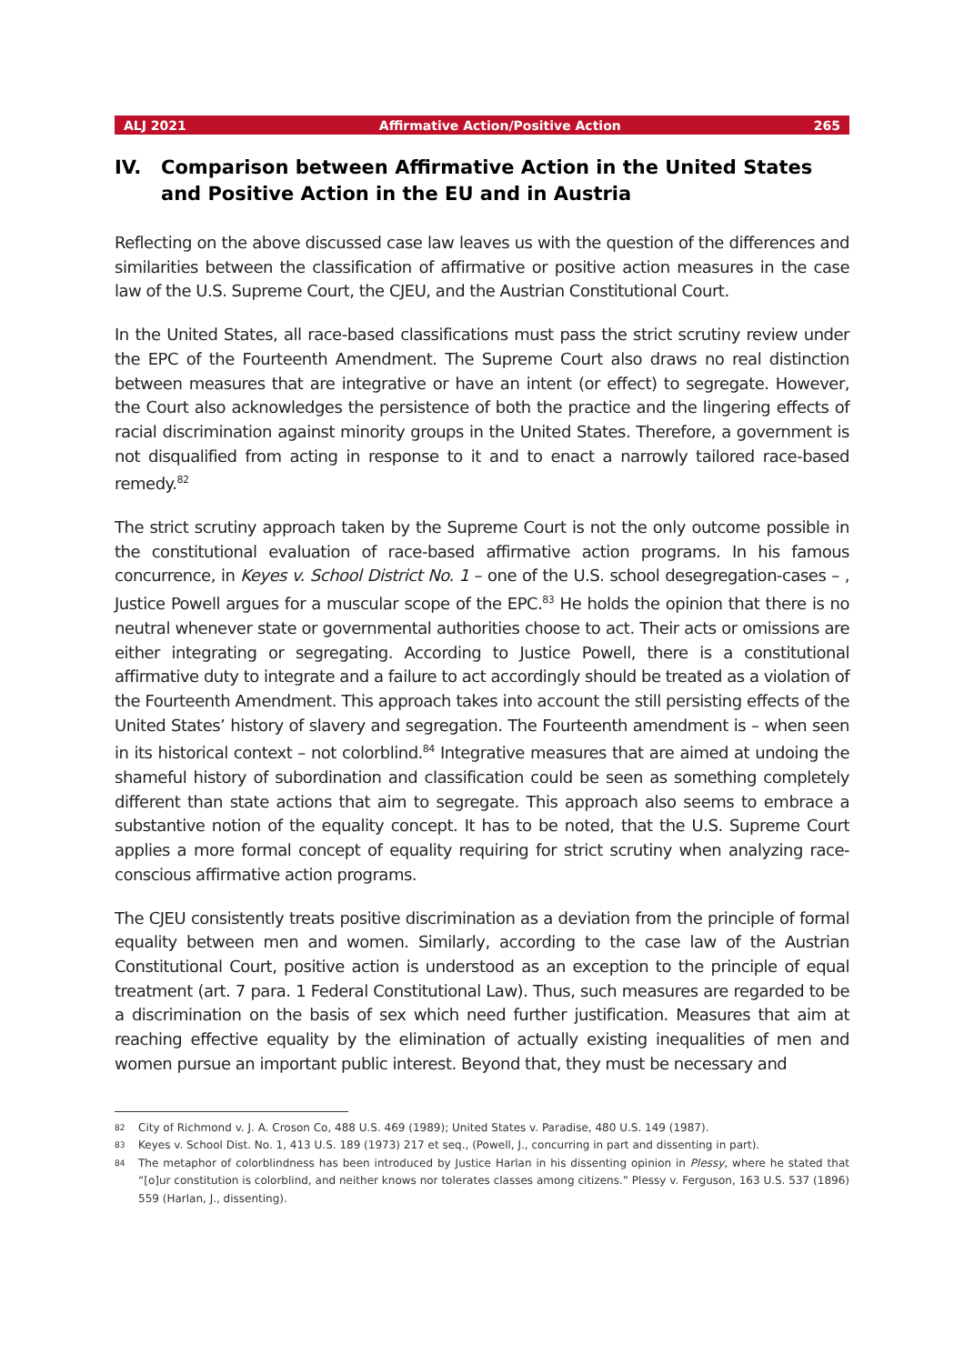ALJ 2021 Affirmative Action/Positive Action 265
IV. Comparison between Affirmative Action in the United States and Positive Action in the EU and in Austria
Reflecting on the above discussed case law leaves us with the question of the differences and similarities between the classification of affirmative or positive action measures in the case law of the U.S. Supreme Court, the CJEU, and the Austrian Constitutional Court.
In the United States, all race-based classifications must pass the strict scrutiny review under the EPC of the Fourteenth Amendment. The Supreme Court also draws no real distinction between measures that are integrative or have an intent (or effect) to segregate. However, the Court also acknowledges the persistence of both the practice and the lingering effects of racial discrimination against minority groups in the United States. Therefore, a government is not disqualified from acting in response to it and to enact a narrowly tailored race-based remedy.<sup>82</sup>
The strict scrutiny approach taken by the Supreme Court is not the only outcome possible in the constitutional evaluation of race-based affirmative action programs. In his famous concurrence, in Keyes v. School District No. 1 – one of the U.S. school desegregation-cases – , Justice Powell argues for a muscular scope of the EPC.<sup>83</sup> He holds the opinion that there is no neutral whenever state or governmental authorities choose to act. Their acts or omissions are either integrating or segregating. According to Justice Powell, there is a constitutional affirmative duty to integrate and a failure to act accordingly should be treated as a violation of the Fourteenth Amendment. This approach takes into account the still persisting effects of the United States’ history of slavery and segregation. The Fourteenth amendment is – when seen in its historical context – not colorblind.<sup>84</sup> Integrative measures that are aimed at undoing the shameful history of subordination and classification could be seen as something completely different than state actions that aim to segregate. This approach also seems to embrace a substantive notion of the equality concept. It has to be noted, that the U.S. Supreme Court applies a more formal concept of equality requiring for strict scrutiny when analyzing race-conscious affirmative action programs.
The CJEU consistently treats positive discrimination as a deviation from the principle of formal equality between men and women. Similarly, according to the case law of the Austrian Constitutional Court, positive action is understood as an exception to the principle of equal treatment (art. 7 para. 1 Federal Constitutional Law). Thus, such measures are regarded to be a discrimination on the basis of sex which need further justification. Measures that aim at reaching effective equality by the elimination of actually existing inequalities of men and women pursue an important public interest. Beyond that, they must be necessary and
82 City of Richmond v. J. A. Croson Co, 488 U.S. 469 (1989); United States v. Paradise, 480 U.S. 149 (1987).
83 Keyes v. School Dist. No. 1, 413 U.S. 189 (1973) 217 et seq., (Powell, J., concurring in part and dissenting in part).
84 The metaphor of colorblindness has been introduced by Justice Harlan in his dissenting opinion in Plessy, where he stated that “[o]ur constitution is colorblind, and neither knows nor tolerates classes among citizens.” Plessy v. Ferguson, 163 U.S. 537 (1896) 559 (Harlan, J., dissenting).